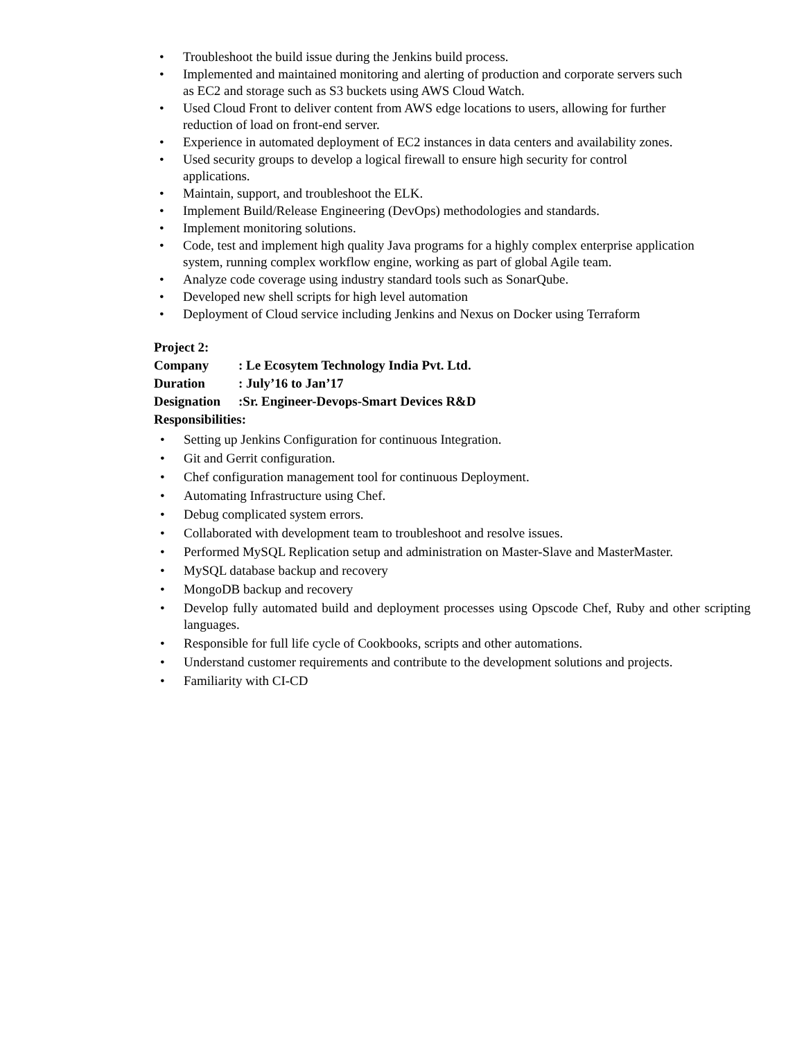• Troubleshoot the build issue during the Jenkins build process.
• Implemented and maintained monitoring and alerting of production and corporate servers such as EC2 and storage such as S3 buckets using AWS Cloud Watch.
• Used Cloud Front to deliver content from AWS edge locations to users, allowing for further reduction of load on front-end server.
• Experience in automated deployment of EC2 instances in data centers and availability zones.
• Used security groups to develop a logical firewall to ensure high security for control applications.
• Maintain, support, and troubleshoot the ELK.
• Implement Build/Release Engineering (DevOps) methodologies and standards.
• Implement monitoring solutions.
• Code, test and implement high quality Java programs for a highly complex enterprise application system, running complex workflow engine, working as part of global Agile team.
• Analyze code coverage using industry standard tools such as SonarQube.
• Developed new shell scripts for high level automation
• Deployment of Cloud service including Jenkins and Nexus on Docker using Terraform
Project 2:
Company: Le Ecosytem Technology India Pvt. Ltd.
Duration: July’16 to Jan’17
Designation:Sr. Engineer-Devops-Smart Devices R&D
Responsibilities:
• Setting up Jenkins Configuration for continuous Integration.
• Git and Gerrit configuration.
• Chef configuration management tool for continuous Deployment.
• Automating Infrastructure using Chef.
• Debug complicated system errors.
• Collaborated with development team to troubleshoot and resolve issues.
• Performed MySQL Replication setup and administration on Master-Slave and MasterMaster.
• MySQL database backup and recovery
• MongoDB backup and recovery
• Develop fully automated build and deployment processes using Opscode Chef, Ruby and other scripting languages.
• Responsible for full life cycle of Cookbooks, scripts and other automations.
• Understand customer requirements and contribute to the development solutions and projects.
• Familiarity with CI-CD